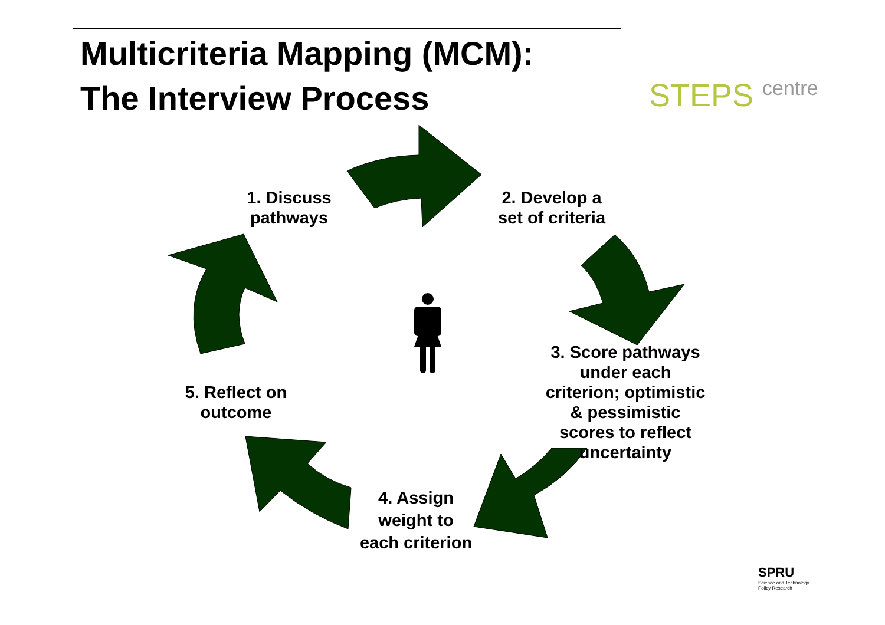Multicriteria Mapping (MCM):
The Interview Process
STEPS centre
1. Discuss
pathways
2. Develop a
set of criteria
3. Score pathways
under each
criterion; optimistic
& pessimistic
scores to reflect
uncertainty
4. Assign
weight to
each criterion
5. Reflect on
outcome
SPRU
Science and Technology
Policy Research